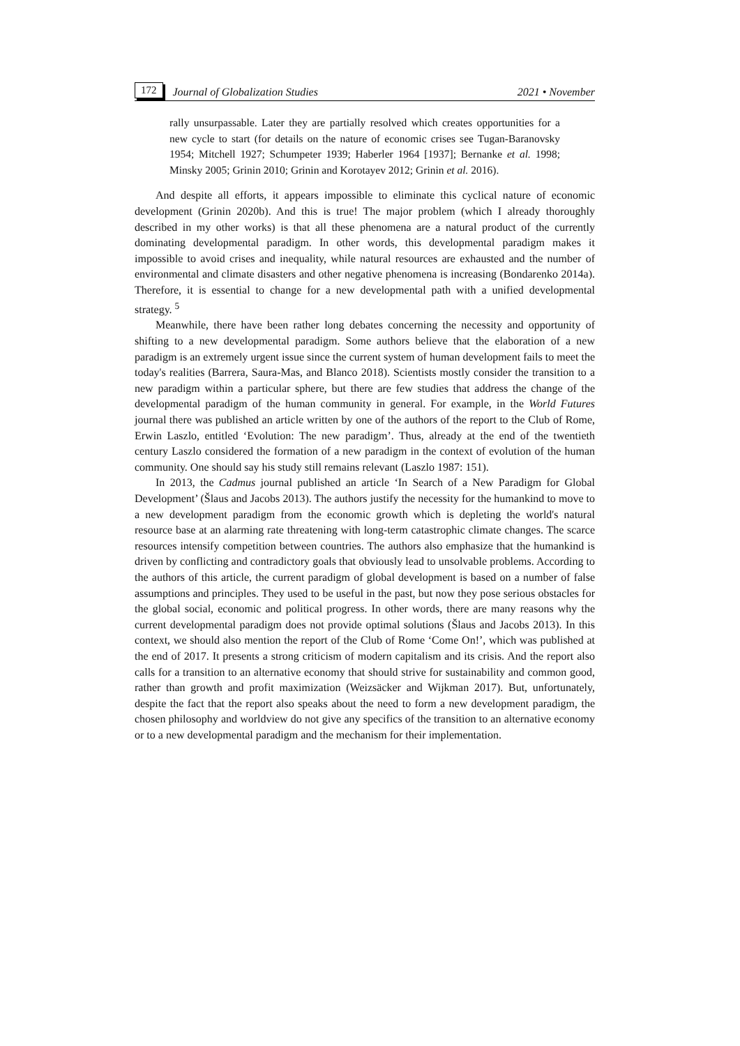172 Journal of Globalization Studies 2021 • November
rally unsurpassable. Later they are partially resolved which creates opportunities for a new cycle to start (for details on the nature of economic crises see Tugan-Baranovsky 1954; Mitchell 1927; Schumpeter 1939; Haberler 1964 [1937]; Bernanke et al. 1998; Minsky 2005; Grinin 2010; Grinin and Korotayev 2012; Grinin et al. 2016).
And despite all efforts, it appears impossible to eliminate this cyclical nature of economic development (Grinin 2020b). And this is true! The major problem (which I already thoroughly described in my other works) is that all these phenomena are a natural product of the currently dominating developmental paradigm. In other words, this developmental paradigm makes it impossible to avoid crises and inequality, while natural resources are exhausted and the number of environmental and climate disasters and other negative phenomena is increasing (Bondarenko 2014a). Therefore, it is essential to change for a new developmental path with a unified developmental strategy. <sup>5</sup>
Meanwhile, there have been rather long debates concerning the necessity and opportunity of shifting to a new developmental paradigm. Some authors believe that the elaboration of a new paradigm is an extremely urgent issue since the current system of human development fails to meet the today's realities (Barrera, Saura-Mas, and Blanco 2018). Scientists mostly consider the transition to a new paradigm within a particular sphere, but there are few studies that address the change of the developmental paradigm of the human community in general. For example, in the World Futures journal there was published an article written by one of the authors of the report to the Club of Rome, Erwin Laszlo, entitled ‘Evolution: The new paradigm’. Thus, already at the end of the twentieth century Laszlo considered the formation of a new paradigm in the context of evolution of the human community. One should say his study still remains relevant (Laszlo 1987: 151).
In 2013, the Cadmus journal published an article ‘In Search of a New Paradigm for Global Development’ (Šlaus and Jacobs 2013). The authors justify the necessity for the humankind to move to a new development paradigm from the economic growth which is depleting the world's natural resource base at an alarming rate threatening with long-term catastrophic climate changes. The scarce resources intensify competition between countries. The authors also emphasize that the humankind is driven by conflicting and contradictory goals that obviously lead to unsolvable problems. According to the authors of this article, the current paradigm of global development is based on a number of false assumptions and principles. They used to be useful in the past, but now they pose serious obstacles for the global social, economic and political progress. In other words, there are many reasons why the current developmental paradigm does not provide optimal solutions (Šlaus and Jacobs 2013). In this context, we should also mention the report of the Club of Rome ‘Come On!’, which was published at the end of 2017. It presents a strong criticism of modern capitalism and its crisis. And the report also calls for a transition to an alternative economy that should strive for sustainability and common good, rather than growth and profit maximization (Weizsäcker and Wijkman 2017). But, unfortunately, despite the fact that the report also speaks about the need to form a new development paradigm, the chosen philosophy and worldview do not give any specifics of the transition to an alternative economy or to a new developmental paradigm and the mechanism for their implementation.